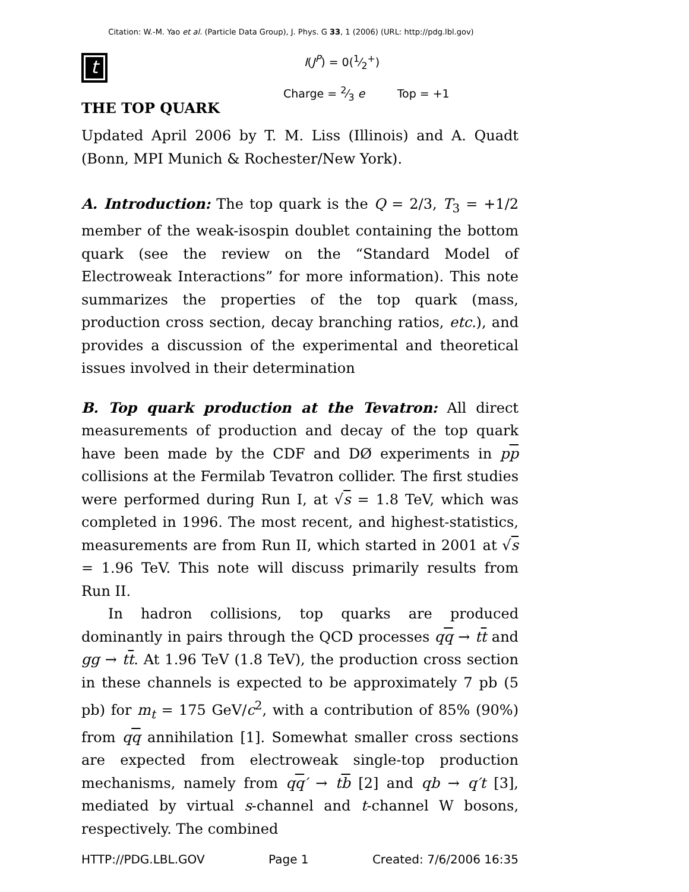Citation: W.-M. Yao et al. (Particle Data Group), J. Phys. G 33, 1 (2006) (URL: http://pdg.lbl.gov)
t
I(J<sup>P</sup>) = 0(1⁄2<sup>+</sup>)
Charge = 2⁄3 e Top = +1
THE TOP QUARK
Updated April 2006 by T. M. Liss (Illinois) and A. Quadt (Bonn, MPI Munich & Rochester/New York).
A. Introduction: The top quark is the Q = 2/3, T<sub>3</sub> = +1/2 member of the weak-isospin doublet containing the bottom quark (see the review on the “Standard Model of Electroweak Interactions” for more information). This note summarizes the properties of the top quark (mass, production cross section, decay branching ratios, etc.), and provides a discussion of the experimental and theoretical issues involved in their determination
B. Top quark production at the Tevatron: All direct measurements of production and decay of the top quark have been made by the CDF and DØ experiments in pp collisions at the Fermilab Tevatron collider. The first studies were performed during Run I, at √s = 1.8 TeV, which was completed in 1996. The most recent, and highest-statistics, measurements are from Run II, which started in 2001 at √s = 1.96 TeV. This note will discuss primarily results from Run II.
In hadron collisions, top quarks are produced dominantly in pairs through the QCD processes qq → tt and gg → tt. At 1.96 TeV (1.8 TeV), the production cross section in these channels is expected to be approximately 7 pb (5 pb) for m<sub>t</sub> = 175 GeV/c<sup>2</sup>, with a contribution of 85% (90%) from qq annihilation [1]. Somewhat smaller cross sections are expected from electroweak single-top production mechanisms, namely from qq′ → tb [2] and qb → q′t [3], mediated by virtual s-channel and t-channel W bosons, respectively. The combined
HTTP://PDG.LBL.GOV Page 1 Created: 7/6/2006 16:35